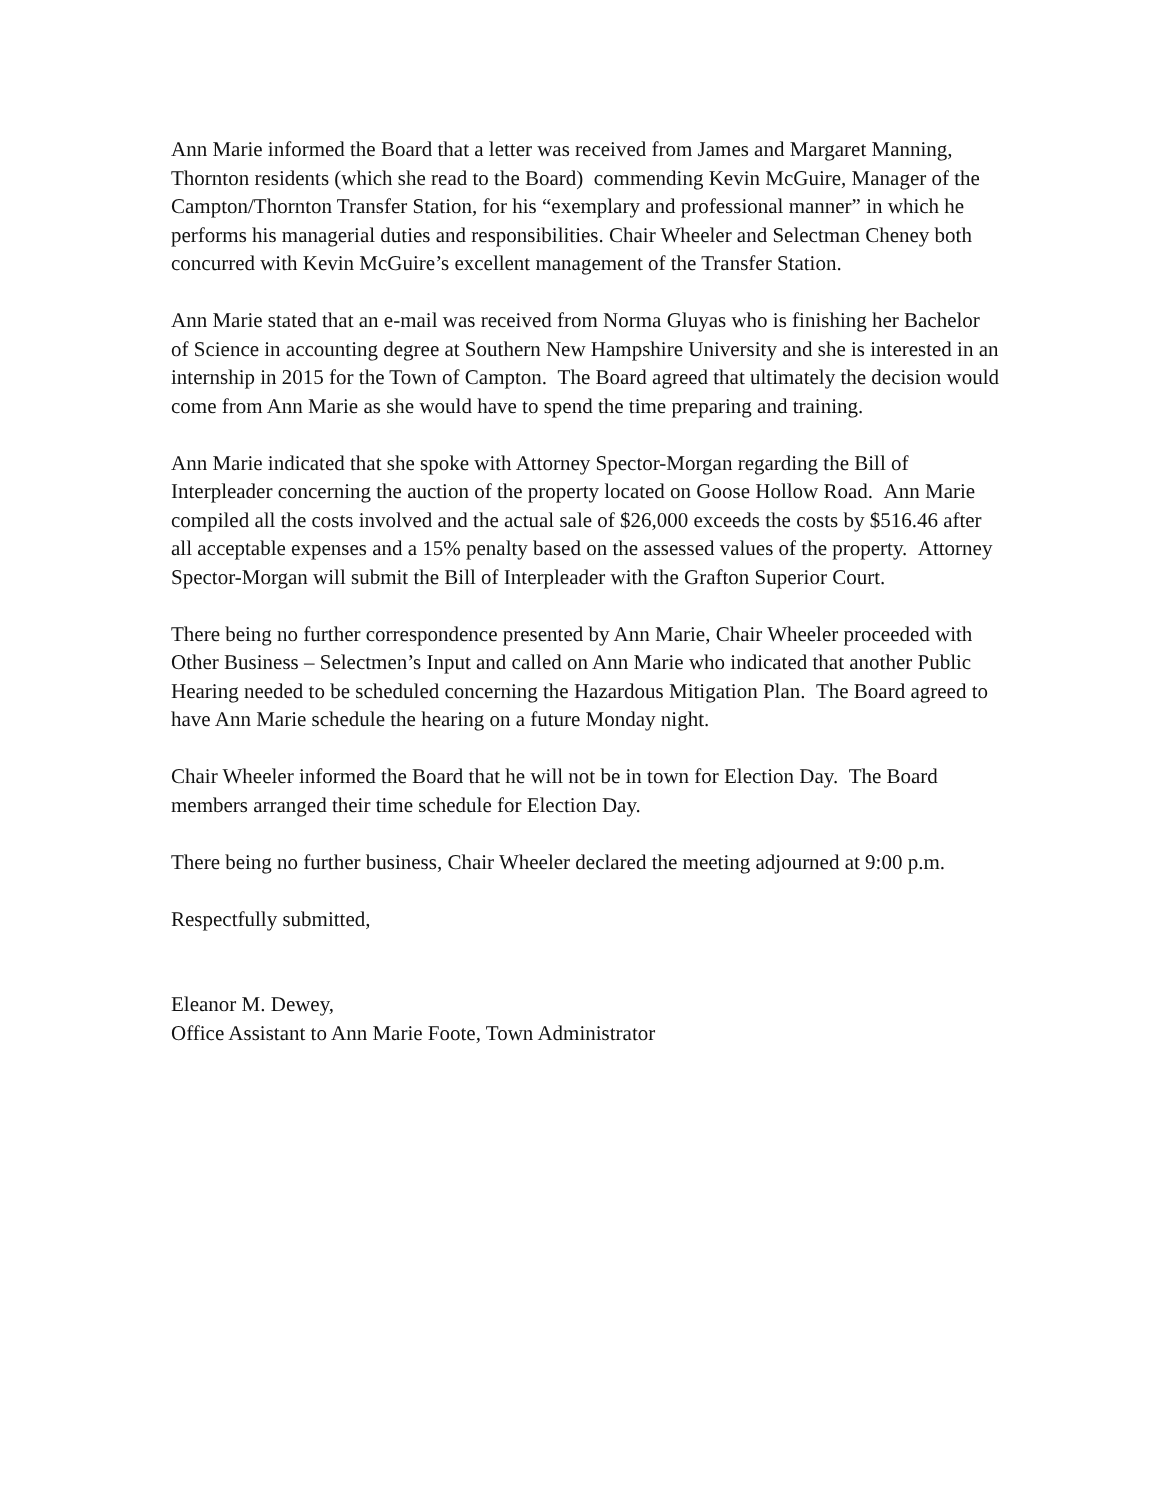Ann Marie informed the Board that a letter was received from James and Margaret Manning, Thornton residents (which she read to the Board) commending Kevin McGuire, Manager of the Campton/Thornton Transfer Station, for his “exemplary and professional manner” in which he performs his managerial duties and responsibilities. Chair Wheeler and Selectman Cheney both concurred with Kevin McGuire’s excellent management of the Transfer Station.
Ann Marie stated that an e-mail was received from Norma Gluyas who is finishing her Bachelor of Science in accounting degree at Southern New Hampshire University and she is interested in an internship in 2015 for the Town of Campton. The Board agreed that ultimately the decision would come from Ann Marie as she would have to spend the time preparing and training.
Ann Marie indicated that she spoke with Attorney Spector-Morgan regarding the Bill of Interpleader concerning the auction of the property located on Goose Hollow Road. Ann Marie compiled all the costs involved and the actual sale of $26,000 exceeds the costs by $516.46 after all acceptable expenses and a 15% penalty based on the assessed values of the property. Attorney Spector-Morgan will submit the Bill of Interpleader with the Grafton Superior Court.
There being no further correspondence presented by Ann Marie, Chair Wheeler proceeded with Other Business – Selectmen’s Input and called on Ann Marie who indicated that another Public Hearing needed to be scheduled concerning the Hazardous Mitigation Plan. The Board agreed to have Ann Marie schedule the hearing on a future Monday night.
Chair Wheeler informed the Board that he will not be in town for Election Day. The Board members arranged their time schedule for Election Day.
There being no further business, Chair Wheeler declared the meeting adjourned at 9:00 p.m.
Respectfully submitted,
Eleanor M. Dewey,
Office Assistant to Ann Marie Foote, Town Administrator